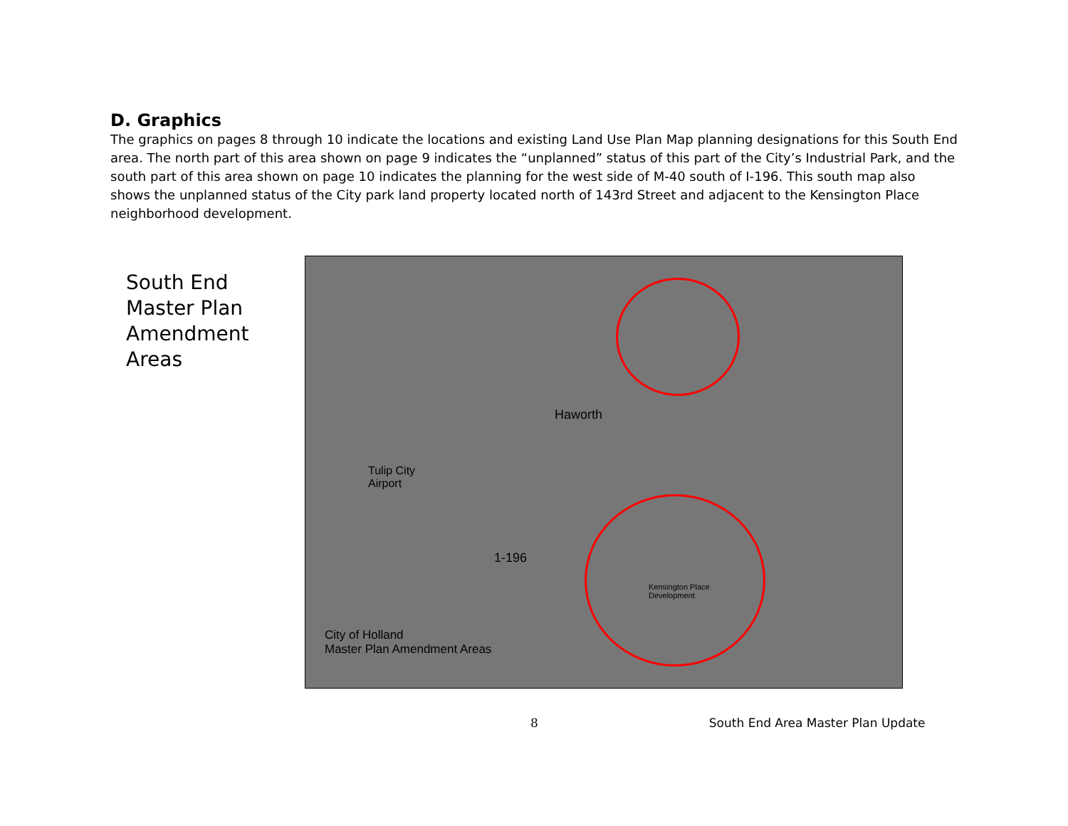D. Graphics
The graphics on pages 8 through 10 indicate the locations and existing Land Use Plan Map planning designations for this South End area. The north part of this area shown on page 9 indicates the “unplanned” status of this part of the City’s Industrial Park, and the south part of this area shown on page 10 indicates the planning for the west side of M-40 south of I-196. This south map also shows the unplanned status of the City park land property located north of 143rd Street and adjacent to the Kensington Place neighborhood development.
South End
Master Plan
Amendment
Areas
Haworth
Tulip City
Airport
1-196
Kensington Place
Development
City of Holland
Master Plan Amendment Areas
8 South End Area Master Plan Update